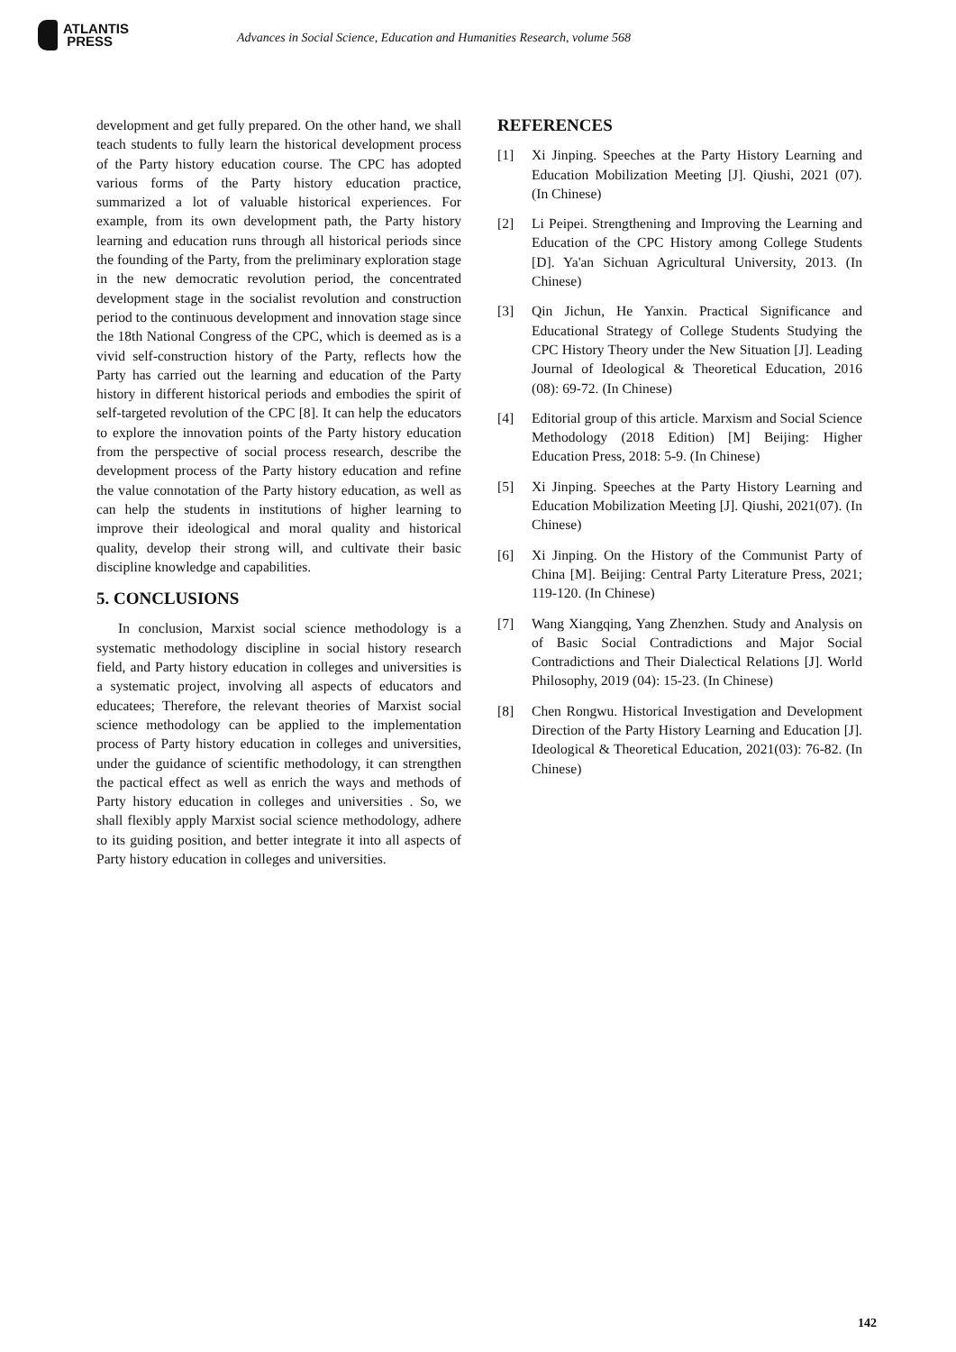ATLANTIS
PRESS
Advances in Social Science, Education and Humanities Research, volume 568
development and get fully prepared. On the other hand, we shall teach students to fully learn the historical development process of the Party history education course. The CPC has adopted various forms of the Party history education practice, summarized a lot of valuable historical experiences. For example, from its own development path, the Party history learning and education runs through all historical periods since the founding of the Party, from the preliminary exploration stage in the new democratic revolution period, the concentrated development stage in the socialist revolution and construction period to the continuous development and innovation stage since the 18th National Congress of the CPC, which is deemed as is a vivid self-construction history of the Party, reflects how the Party has carried out the learning and education of the Party history in different historical periods and embodies the spirit of self-targeted revolution of the CPC [8]. It can help the educators to explore the innovation points of the Party history education from the perspective of social process research, describe the development process of the Party history education and refine the value connotation of the Party history education, as well as can help the students in institutions of higher learning to improve their ideological and moral quality and historical quality, develop their strong will, and cultivate their basic discipline knowledge and capabilities.
5. CONCLUSIONS
In conclusion, Marxist social science methodology is a systematic methodology discipline in social history research field, and Party history education in colleges and universities is a systematic project, involving all aspects of educators and educatees; Therefore, the relevant theories of Marxist social science methodology can be applied to the implementation process of Party history education in colleges and universities, under the guidance of scientific methodology, it can strengthen the pactical effect as well as enrich the ways and methods of Party history education in colleges and universities . So, we shall flexibly apply Marxist social science methodology, adhere to its guiding position, and better integrate it into all aspects of Party history education in colleges and universities.
REFERENCES
[1] Xi Jinping. Speeches at the Party History Learning and Education Mobilization Meeting [J]. Qiushi, 2021 (07). (In Chinese)
[2] Li Peipei. Strengthening and Improving the Learning and Education of the CPC History among College Students [D]. Ya'an Sichuan Agricultural University, 2013. (In Chinese)
[3] Qin Jichun, He Yanxin. Practical Significance and Educational Strategy of College Students Studying the CPC History Theory under the New Situation [J]. Leading Journal of Ideological & Theoretical Education, 2016 (08): 69-72. (In Chinese)
[4] Editorial group of this article. Marxism and Social Science Methodology (2018 Edition) [M] Beijing: Higher Education Press, 2018: 5-9. (In Chinese)
[5] Xi Jinping. Speeches at the Party History Learning and Education Mobilization Meeting [J]. Qiushi, 2021(07). (In Chinese)
[6] Xi Jinping. On the History of the Communist Party of China [M]. Beijing: Central Party Literature Press, 2021; 119-120. (In Chinese)
[7] Wang Xiangqing, Yang Zhenzhen. Study and Analysis on of Basic Social Contradictions and Major Social Contradictions and Their Dialectical Relations [J]. World Philosophy, 2019 (04): 15-23. (In Chinese)
[8] Chen Rongwu. Historical Investigation and Development Direction of the Party History Learning and Education [J]. Ideological & Theoretical Education, 2021(03): 76-82. (In Chinese)
142